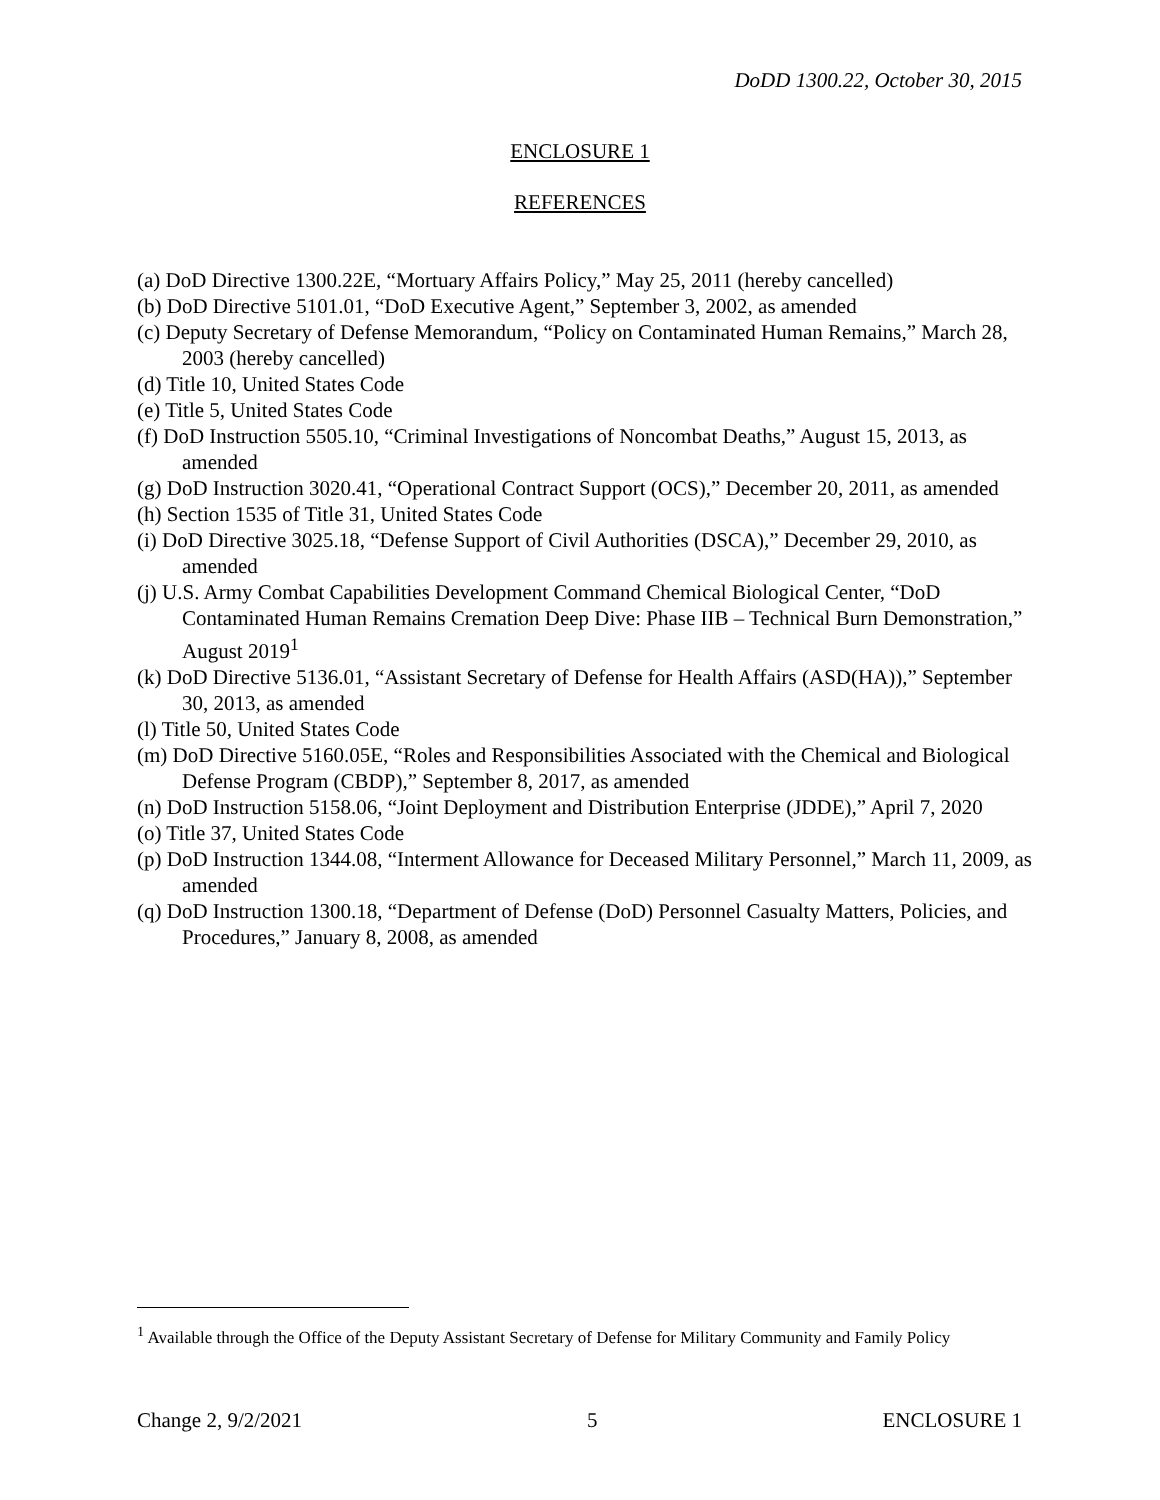DoDD 1300.22, October 30, 2015
ENCLOSURE 1
REFERENCES
(a) DoD Directive 1300.22E, “Mortuary Affairs Policy,” May 25, 2011 (hereby cancelled)
(b) DoD Directive 5101.01, “DoD Executive Agent,” September 3, 2002, as amended
(c) Deputy Secretary of Defense Memorandum, “Policy on Contaminated Human Remains,” March 28, 2003 (hereby cancelled)
(d) Title 10, United States Code
(e) Title 5, United States Code
(f) DoD Instruction 5505.10, “Criminal Investigations of Noncombat Deaths,” August 15, 2013, as amended
(g) DoD Instruction 3020.41, “Operational Contract Support (OCS),” December 20, 2011, as amended
(h) Section 1535 of Title 31, United States Code
(i) DoD Directive 3025.18, “Defense Support of Civil Authorities (DSCA),” December 29, 2010, as amended
(j) U.S. Army Combat Capabilities Development Command Chemical Biological Center, “DoD Contaminated Human Remains Cremation Deep Dive: Phase IIB – Technical Burn Demonstration,” August 2019<sup>1</sup>
(k) DoD Directive 5136.01, “Assistant Secretary of Defense for Health Affairs (ASD(HA)),” September 30, 2013, as amended
(l) Title 50, United States Code
(m) DoD Directive 5160.05E, “Roles and Responsibilities Associated with the Chemical and Biological Defense Program (CBDP),” September 8, 2017, as amended
(n) DoD Instruction 5158.06, “Joint Deployment and Distribution Enterprise (JDDE),” April 7, 2020
(o) Title 37, United States Code
(p) DoD Instruction 1344.08, “Interment Allowance for Deceased Military Personnel,” March 11, 2009, as amended
(q) DoD Instruction 1300.18, “Department of Defense (DoD) Personnel Casualty Matters, Policies, and Procedures,” January 8, 2008, as amended
<sup>1</sup> Available through the Office of the Deputy Assistant Secretary of Defense for Military Community and Family Policy
Change 2, 9/2/2021 5 ENCLOSURE 1